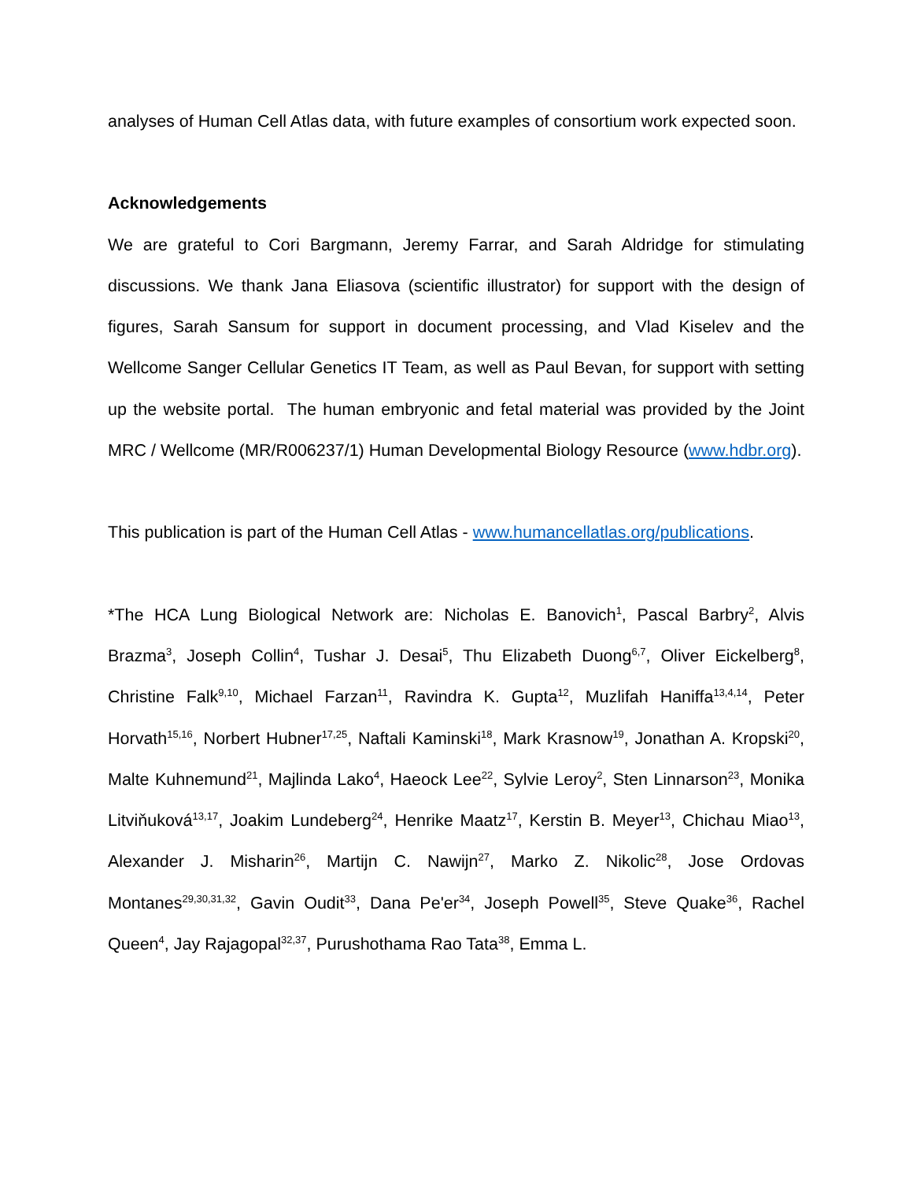analyses of Human Cell Atlas data, with future examples of consortium work expected soon.
Acknowledgements
We are grateful to Cori Bargmann, Jeremy Farrar, and Sarah Aldridge for stimulating discussions. We thank Jana Eliasova (scientific illustrator) for support with the design of figures, Sarah Sansum for support in document processing, and Vlad Kiselev and the Wellcome Sanger Cellular Genetics IT Team, as well as Paul Bevan, for support with setting up the website portal. The human embryonic and fetal material was provided by the Joint MRC / Wellcome (MR/R006237/1) Human Developmental Biology Resource (www.hdbr.org).
This publication is part of the Human Cell Atlas - www.humancellatlas.org/publications.
*The HCA Lung Biological Network are: Nicholas E. Banovich<sup>1</sup>, Pascal Barbry<sup>2</sup>, Alvis Brazma<sup>3</sup>, Joseph Collin<sup>4</sup>, Tushar J. Desai<sup>5</sup>, Thu Elizabeth Duong<sup>6,7</sup>, Oliver Eickelberg<sup>8</sup>, Christine Falk<sup>9,10</sup>, Michael Farzan<sup>11</sup>, Ravindra K. Gupta<sup>12</sup>, Muzlifah Haniffa<sup>13,4,14</sup>, Peter Horvath<sup>15,16</sup>, Norbert Hubner<sup>17,25</sup>, Naftali Kaminski<sup>18</sup>, Mark Krasnow<sup>19</sup>, Jonathan A. Kropski<sup>20</sup>, Malte Kuhnemund<sup>21</sup>, Majlinda Lako<sup>4</sup>, Haeock Lee<sup>22</sup>, Sylvie Leroy<sup>2</sup>, Sten Linnarson<sup>23</sup>, Monika Litviňuková<sup>13,17</sup>, Joakim Lundeberg<sup>24</sup>, Henrike Maatz<sup>17</sup>, Kerstin B. Meyer<sup>13</sup>, Chichau Miao<sup>13</sup>, Alexander J. Misharin<sup>26</sup>, Martijn C. Nawijn<sup>27</sup>, Marko Z. Nikolic<sup>28</sup>, Jose Ordovas Montanes<sup>29,30,31,32</sup>, Gavin Oudit<sup>33</sup>, Dana Pe'er<sup>34</sup>, Joseph Powell<sup>35</sup>, Steve Quake<sup>36</sup>, Rachel Queen<sup>4</sup>, Jay Rajagopal<sup>32,37</sup>, Purushothama Rao Tata<sup>38</sup>, Emma L.